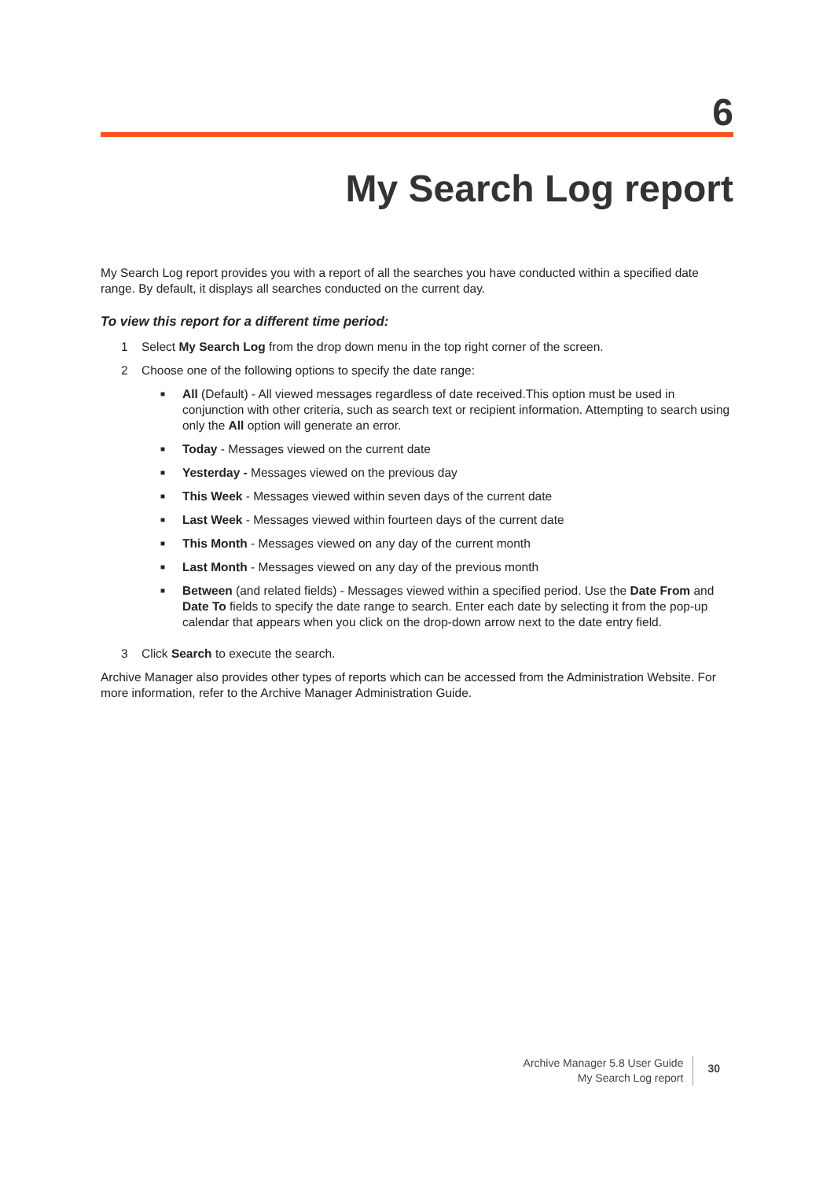6
My Search Log report
My Search Log report provides you with a report of all the searches you have conducted within a specified date range. By default, it displays all searches conducted on the current day.
To view this report for a different time period:
1 Select My Search Log from the drop down menu in the top right corner of the screen.
2 Choose one of the following options to specify the date range:
■
All (Default) - All viewed messages regardless of date received.This option must be used in conjunction with other criteria, such as search text or recipient information. Attempting to search using only the All option will generate an error.
■
Today - Messages viewed on the current date
■
Yesterday - Messages viewed on the previous day
■
This Week - Messages viewed within seven days of the current date
■
Last Week - Messages viewed within fourteen days of the current date
■
This Month - Messages viewed on any day of the current month
■
Last Month - Messages viewed on any day of the previous month
■
Between (and related fields) - Messages viewed within a specified period. Use the Date From and Date To fields to specify the date range to search. Enter each date by selecting it from the pop-up calendar that appears when you click on the drop-down arrow next to the date entry field.
3 Click Search to execute the search.
Archive Manager also provides other types of reports which can be accessed from the Administration Website. For more information, refer to the Archive Manager Administration Guide.
Archive Manager 5.8 User Guide
My Search Log report
30